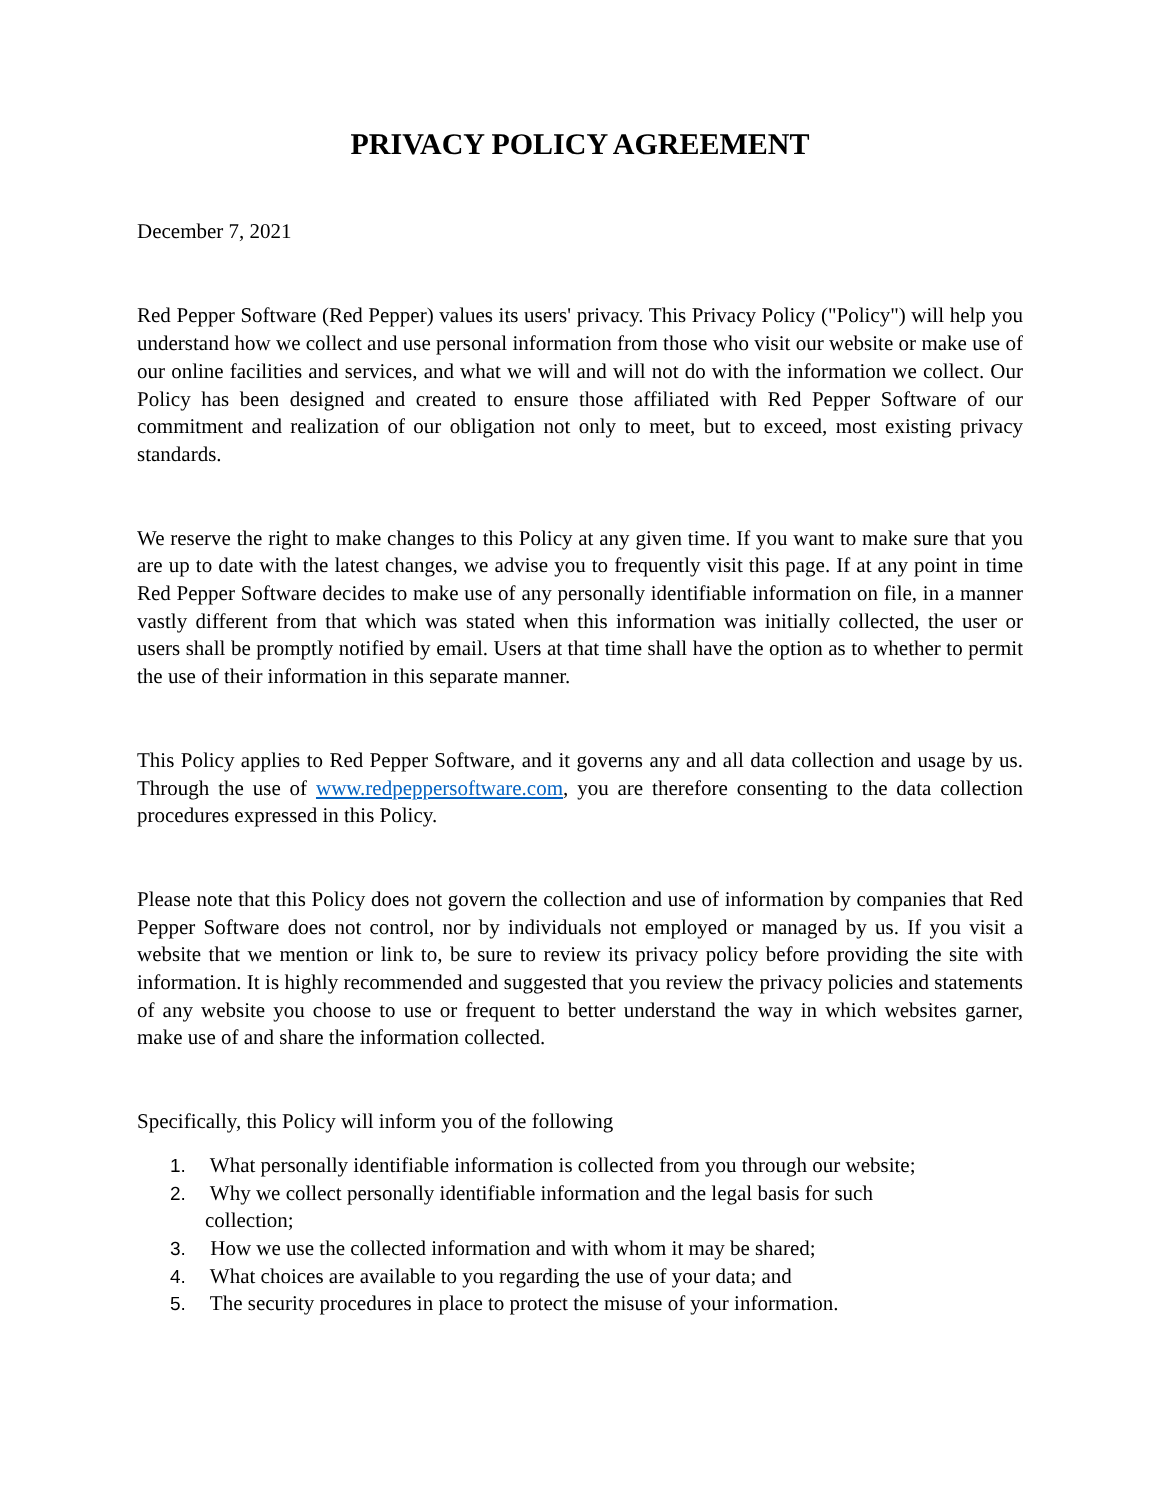PRIVACY POLICY AGREEMENT
December 7, 2021
Red Pepper Software (Red Pepper) values its users' privacy. This Privacy Policy ("Policy") will help you understand how we collect and use personal information from those who visit our website or make use of our online facilities and services, and what we will and will not do with the information we collect. Our Policy has been designed and created to ensure those affiliated with Red Pepper Software of our commitment and realization of our obligation not only to meet, but to exceed, most existing privacy standards.
We reserve the right to make changes to this Policy at any given time. If you want to make sure that you are up to date with the latest changes, we advise you to frequently visit this page. If at any point in time Red Pepper Software decides to make use of any personally identifiable information on file, in a manner vastly different from that which was stated when this information was initially collected, the user or users shall be promptly notified by email. Users at that time shall have the option as to whether to permit the use of their information in this separate manner.
This Policy applies to Red Pepper Software, and it governs any and all data collection and usage by us. Through the use of www.redpeppersoftware.com, you are therefore consenting to the data collection procedures expressed in this Policy.
Please note that this Policy does not govern the collection and use of information by companies that Red Pepper Software does not control, nor by individuals not employed or managed by us. If you visit a website that we mention or link to, be sure to review its privacy policy before providing the site with information. It is highly recommended and suggested that you review the privacy policies and statements of any website you choose to use or frequent to better understand the way in which websites garner, make use of and share the information collected.
Specifically, this Policy will inform you of the following
1. What personally identifiable information is collected from you through our website;
2. Why we collect personally identifiable information and the legal basis for such
collection;
3. How we use the collected information and with whom it may be shared;
4. What choices are available to you regarding the use of your data; and
5. The security procedures in place to protect the misuse of your information.